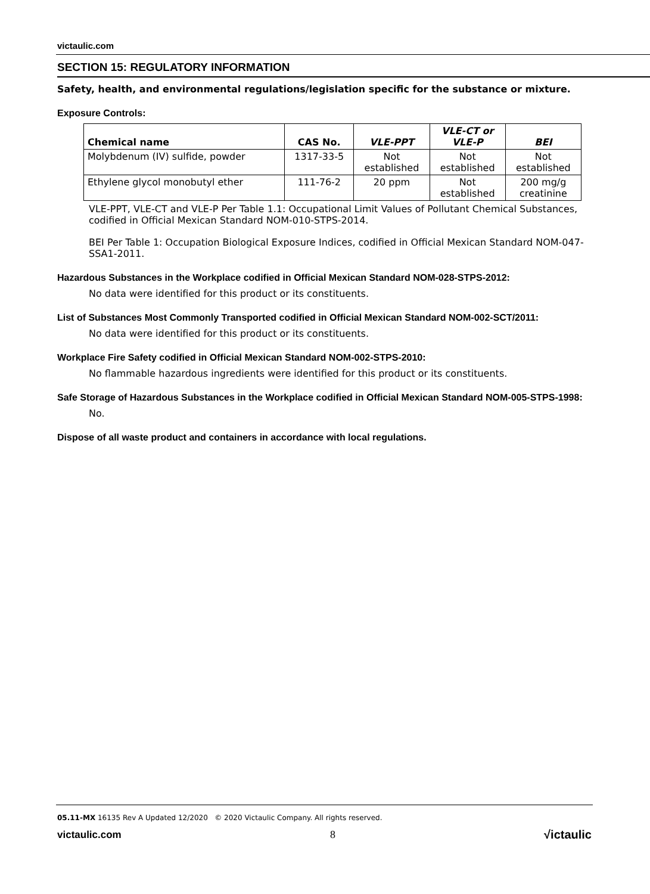victaulic.com
SECTION 15: REGULATORY INFORMATION
Safety, health, and environmental regulations/legislation specific for the substance or mixture.
Exposure Controls:
| Chemical name | CAS No. | VLE-PPT | VLE-CT or VLE-P | BEI |
| --- | --- | --- | --- | --- |
| Molybdenum (IV) sulfide, powder | 1317-33-5 | Not established | Not established | Not established |
| Ethylene glycol monobutyl ether | 111-76-2 | 20 ppm | Not established | 200 mg/g creatinine |
VLE-PPT, VLE-CT and VLE-P Per Table 1.1: Occupational Limit Values of Pollutant Chemical Substances, codified in Official Mexican Standard NOM-010-STPS-2014.
BEI Per Table 1: Occupation Biological Exposure Indices, codified in Official Mexican Standard NOM-047-SSA1-2011.
Hazardous Substances in the Workplace codified in Official Mexican Standard NOM-028-STPS-2012:
No data were identified for this product or its constituents.
List of Substances Most Commonly Transported codified in Official Mexican Standard NOM-002-SCT/2011:
No data were identified for this product or its constituents.
Workplace Fire Safety codified in Official Mexican Standard NOM-002-STPS-2010:
No flammable hazardous ingredients were identified for this product or its constituents.
Safe Storage of Hazardous Substances in the Workplace codified in Official Mexican Standard NOM-005-STPS-1998:
No.
Dispose of all waste product and containers in accordance with local regulations.
05.11-MX 16135 Rev A Updated 12/2020 © 2020 Victaulic Company. All rights reserved.
victaulic.com 8 √ictaulic